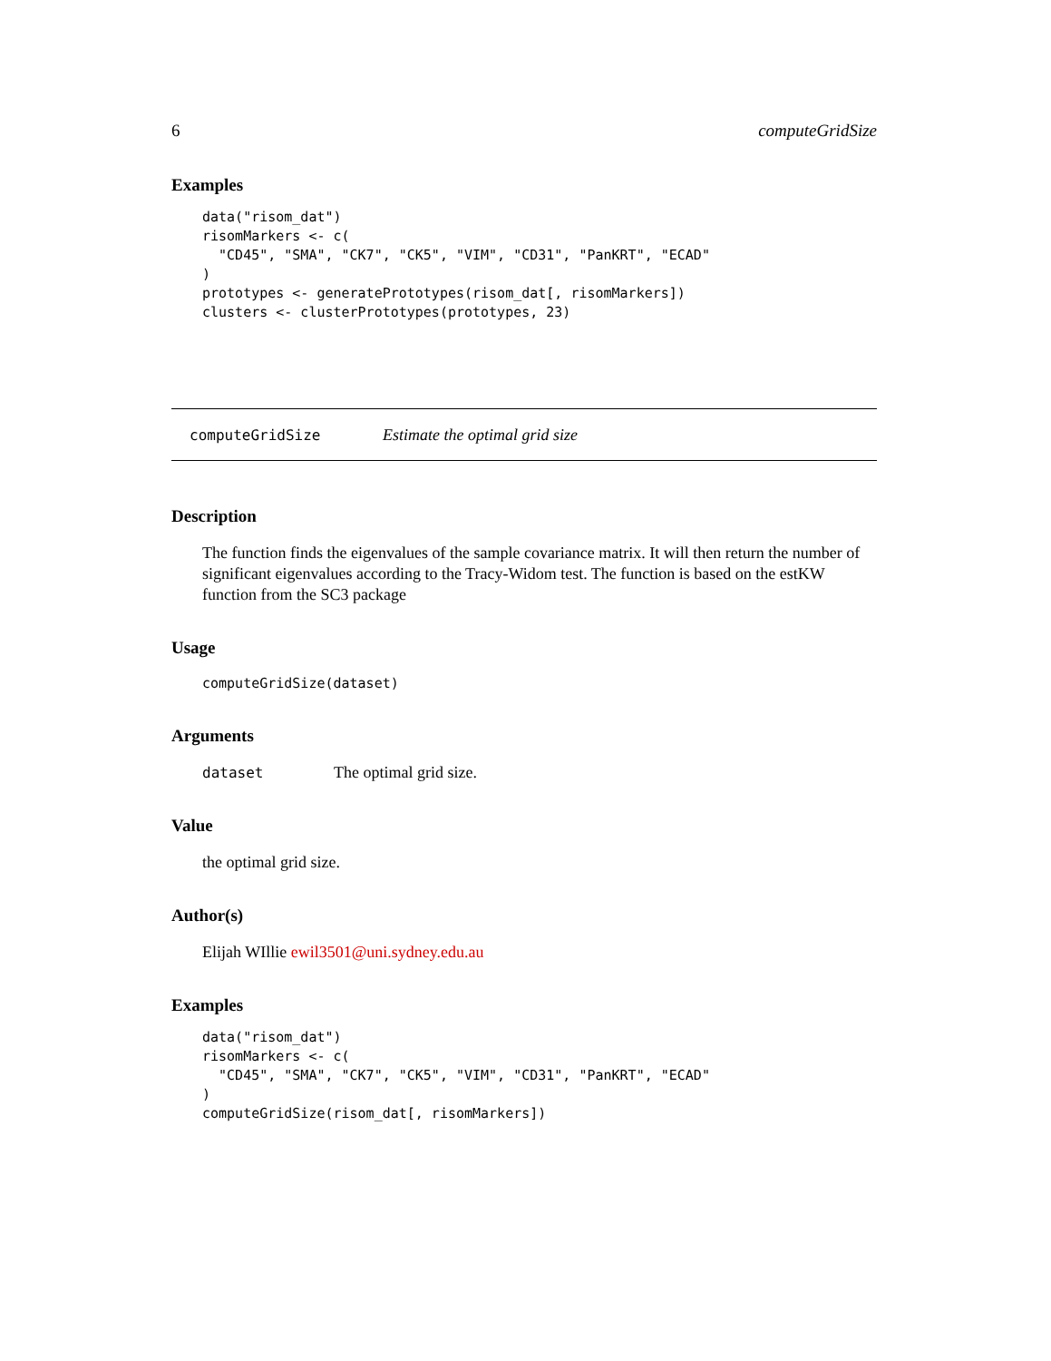6 computeGridSize
Examples
data("risom_dat")
risomMarkers <- c(
  "CD45", "SMA", "CK7", "CK5", "VIM", "CD31", "PanKRT", "ECAD"
)
prototypes <- generatePrototypes(risom_dat[, risomMarkers])
clusters <- clusterPrototypes(prototypes, 23)
computeGridSize Estimate the optimal grid size
Description
The function finds the eigenvalues of the sample covariance matrix. It will then return the number of significant eigenvalues according to the Tracy-Widom test. The function is based on the estKW function from the SC3 package
Usage
computeGridSize(dataset)
Arguments
dataset The optimal grid size.
Value
the optimal grid size.
Author(s)
Elijah WIllie ewil3501@uni.sydney.edu.au
Examples
data("risom_dat")
risomMarkers <- c(
  "CD45", "SMA", "CK7", "CK5", "VIM", "CD31", "PanKRT", "ECAD"
)
computeGridSize(risom_dat[, risomMarkers])